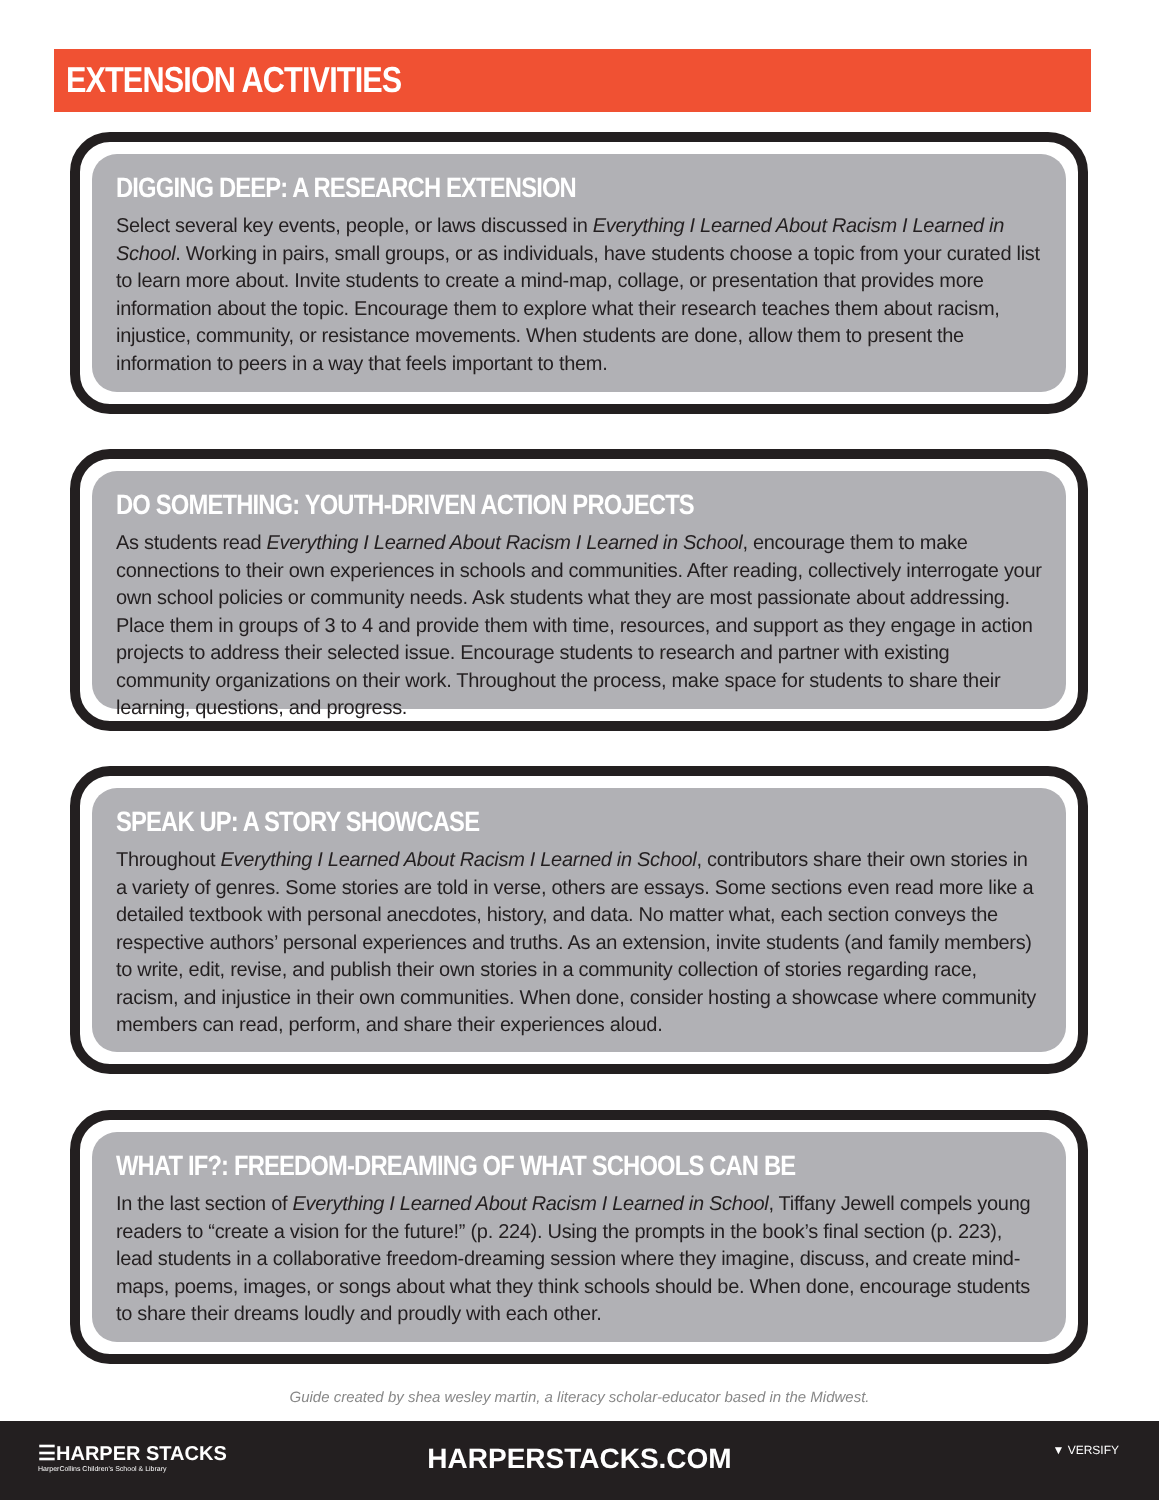EXTENSION ACTIVITIES
DIGGING DEEP: A RESEARCH EXTENSION
Select several key events, people, or laws discussed in Everything I Learned About Racism I Learned in School. Working in pairs, small groups, or as individuals, have students choose a topic from your curated list to learn more about. Invite students to create a mind-map, collage, or presentation that provides more information about the topic. Encourage them to explore what their research teaches them about racism, injustice, community, or resistance movements. When students are done, allow them to present the information to peers in a way that feels important to them.
DO SOMETHING: YOUTH-DRIVEN ACTION PROJECTS
As students read Everything I Learned About Racism I Learned in School, encourage them to make connections to their own experiences in schools and communities. After reading, collectively interrogate your own school policies or community needs. Ask students what they are most passionate about addressing. Place them in groups of 3 to 4 and provide them with time, resources, and support as they engage in action projects to address their selected issue. Encourage students to research and partner with existing community organizations on their work. Throughout the process, make space for students to share their learning, questions, and progress.
SPEAK UP: A STORY SHOWCASE
Throughout Everything I Learned About Racism I Learned in School, contributors share their own stories in a variety of genres. Some stories are told in verse, others are essays. Some sections even read more like a detailed textbook with personal anecdotes, history, and data. No matter what, each section conveys the respective authors’ personal experiences and truths. As an extension, invite students (and family members) to write, edit, revise, and publish their own stories in a community collection of stories regarding race, racism, and injustice in their own communities. When done, consider hosting a showcase where community members can read, perform, and share their experiences aloud.
WHAT IF?: FREEDOM-DREAMING OF WHAT SCHOOLS CAN BE
In the last section of Everything I Learned About Racism I Learned in School, Tiffany Jewell compels young readers to “create a vision for the future!” (p. 224). Using the prompts in the book’s final section (p. 223), lead students in a collaborative freedom-dreaming session where they imagine, discuss, and create mind-maps, poems, images, or songs about what they think schools should be. When done, encourage students to share their dreams loudly and proudly with each other.
Guide created by shea wesley martin, a literacy scholar-educator based in the Midwest.
☰HARPER STACKS
HarperCollins Children's School & Library
HARPERSTACKS.COM ▼ VERSIFY